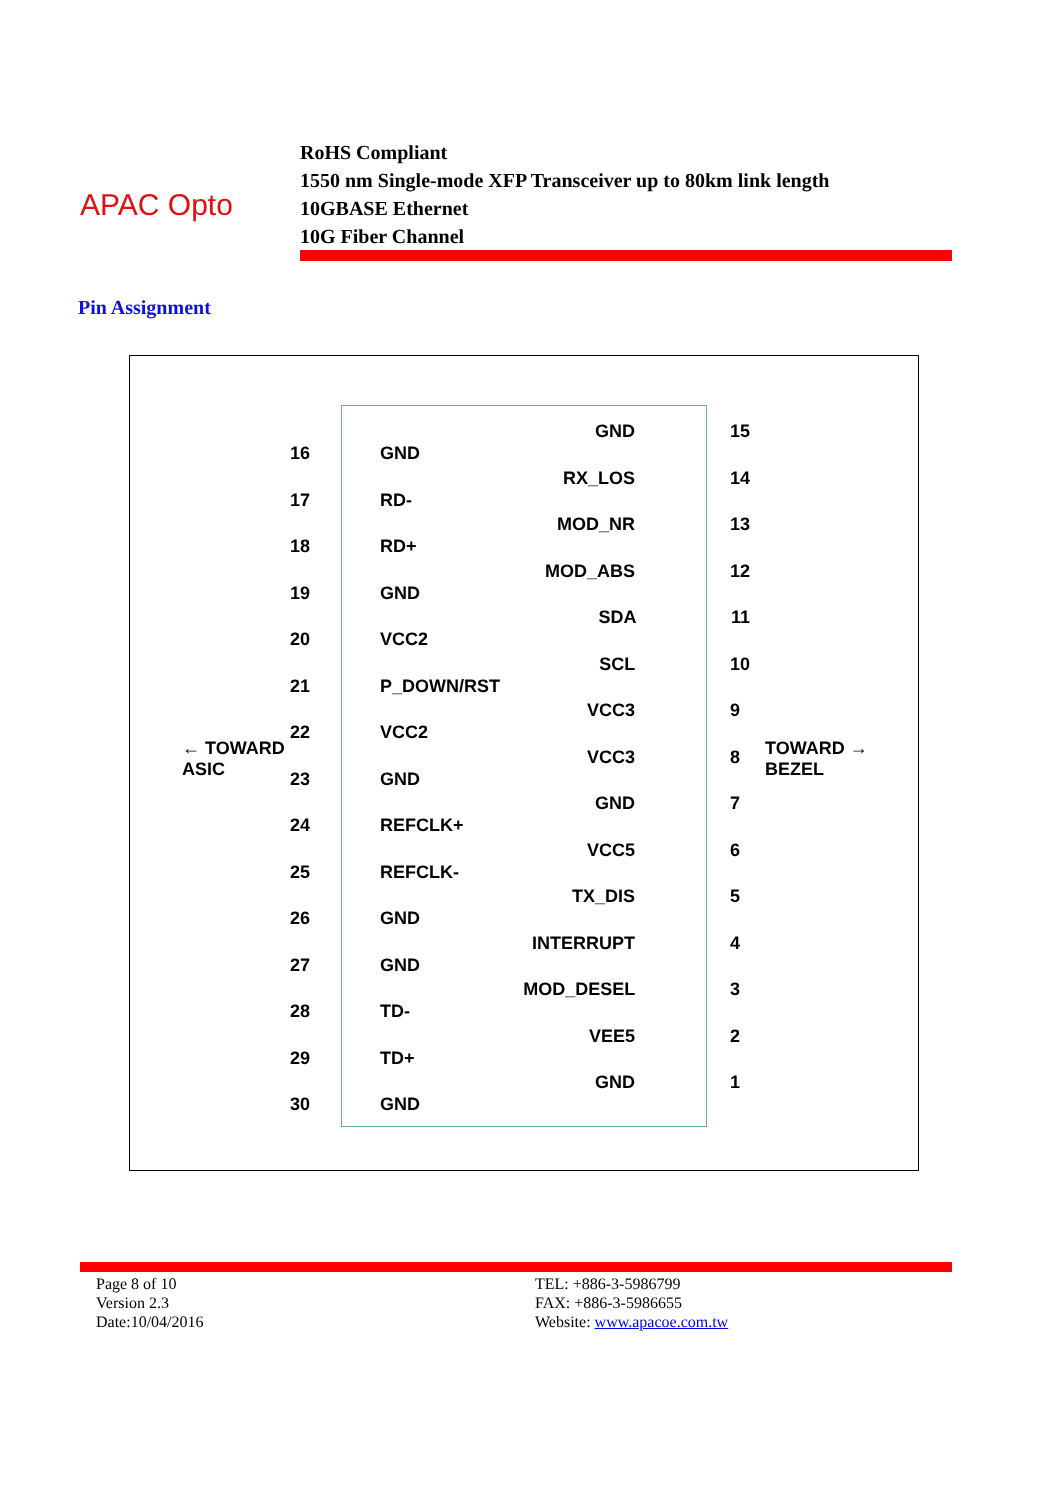APAC Opto
RoHS Compliant
1550 nm Single-mode XFP Transceiver up to 80km link length
10GBASE Ethernet
10G Fiber Channel
Pin Assignment
← TOWARD
ASIC
TOWARD →
BEZEL
16 GND
17 RD-
18 RD+
19 GND
20 VCC2
21 P_DOWN/RST
22 VCC2
23 GND
24 REFCLK+
25 REFCLK-
26 GND
27 GND
28 TD-
29 TD+
30 GND
GND 15
RX_LOS 14
MOD_NR 13
MOD_ABS 12
SDA 11
SCL 10
VCC3 9
VCC3 8
GND 7
VCC5 6
TX_DIS 5
INTERRUPT 4
MOD_DESEL 3
VEE5 2
GND 1
Page 8 of 10
Version 2.3
Date:10/04/2016
TEL: +886-3-5986799
FAX: +886-3-5986655
Website: www.apacoe.com.tw